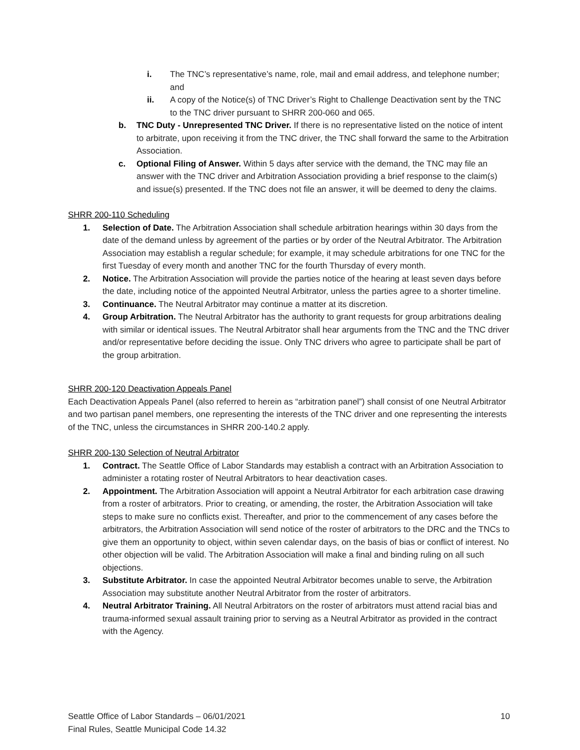i. The TNC’s representative’s name, role, mail and email address, and telephone number; and
ii. A copy of the Notice(s) of TNC Driver’s Right to Challenge Deactivation sent by the TNC to the TNC driver pursuant to SHRR 200-060 and 065.
b. TNC Duty - Unrepresented TNC Driver. If there is no representative listed on the notice of intent to arbitrate, upon receiving it from the TNC driver, the TNC shall forward the same to the Arbitration Association.
c. Optional Filing of Answer. Within 5 days after service with the demand, the TNC may file an answer with the TNC driver and Arbitration Association providing a brief response to the claim(s) and issue(s) presented. If the TNC does not file an answer, it will be deemed to deny the claims.
SHRR 200-110 Scheduling
1. Selection of Date. The Arbitration Association shall schedule arbitration hearings within 30 days from the date of the demand unless by agreement of the parties or by order of the Neutral Arbitrator. The Arbitration Association may establish a regular schedule; for example, it may schedule arbitrations for one TNC for the first Tuesday of every month and another TNC for the fourth Thursday of every month.
2. Notice. The Arbitration Association will provide the parties notice of the hearing at least seven days before the date, including notice of the appointed Neutral Arbitrator, unless the parties agree to a shorter timeline.
3. Continuance. The Neutral Arbitrator may continue a matter at its discretion.
4. Group Arbitration. The Neutral Arbitrator has the authority to grant requests for group arbitrations dealing with similar or identical issues. The Neutral Arbitrator shall hear arguments from the TNC and the TNC driver and/or representative before deciding the issue. Only TNC drivers who agree to participate shall be part of the group arbitration.
SHRR 200-120 Deactivation Appeals Panel
Each Deactivation Appeals Panel (also referred to herein as “arbitration panel”) shall consist of one Neutral Arbitrator and two partisan panel members, one representing the interests of the TNC driver and one representing the interests of the TNC, unless the circumstances in SHRR 200-140.2 apply.
SHRR 200-130 Selection of Neutral Arbitrator
1. Contract. The Seattle Office of Labor Standards may establish a contract with an Arbitration Association to administer a rotating roster of Neutral Arbitrators to hear deactivation cases.
2. Appointment. The Arbitration Association will appoint a Neutral Arbitrator for each arbitration case drawing from a roster of arbitrators. Prior to creating, or amending, the roster, the Arbitration Association will take steps to make sure no conflicts exist. Thereafter, and prior to the commencement of any cases before the arbitrators, the Arbitration Association will send notice of the roster of arbitrators to the DRC and the TNCs to give them an opportunity to object, within seven calendar days, on the basis of bias or conflict of interest. No other objection will be valid. The Arbitration Association will make a final and binding ruling on all such objections.
3. Substitute Arbitrator. In case the appointed Neutral Arbitrator becomes unable to serve, the Arbitration Association may substitute another Neutral Arbitrator from the roster of arbitrators.
4. Neutral Arbitrator Training. All Neutral Arbitrators on the roster of arbitrators must attend racial bias and trauma-informed sexual assault training prior to serving as a Neutral Arbitrator as provided in the contract with the Agency.
Seattle Office of Labor Standards – 06/01/2021
Final Rules, Seattle Municipal Code 14.32 10